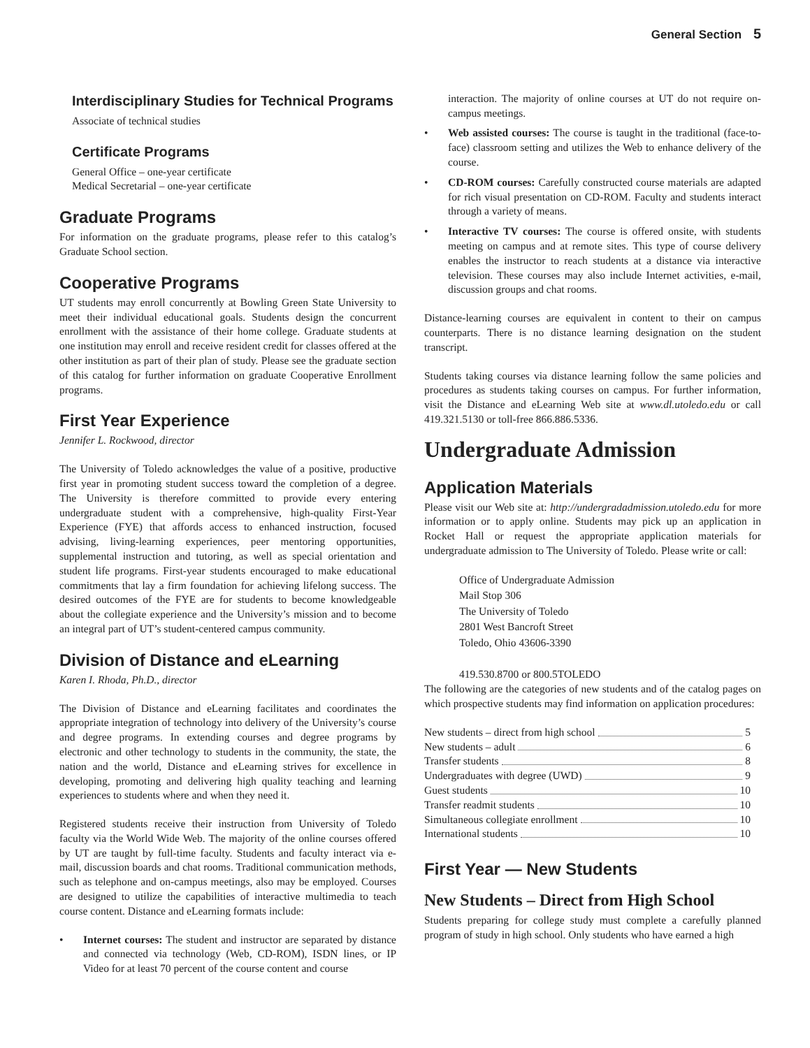General Section 5
Interdisciplinary Studies for Technical Programs
Associate of technical studies
Certificate Programs
General Office – one-year certificate
Medical Secretarial – one-year certificate
Graduate Programs
For information on the graduate programs, please refer to this catalog’s Graduate School section.
Cooperative Programs
UT students may enroll concurrently at Bowling Green State University to meet their individual educational goals. Students design the concurrent enrollment with the assistance of their home college. Graduate students at one institution may enroll and receive resident credit for classes offered at the other institution as part of their plan of study. Please see the graduate section of this catalog for further information on graduate Cooperative Enrollment programs.
First Year Experience
Jennifer L. Rockwood, director
The University of Toledo acknowledges the value of a positive, productive first year in promoting student success toward the completion of a degree. The University is therefore committed to provide every entering undergraduate student with a comprehensive, high-quality First-Year Experience (FYE) that affords access to enhanced instruction, focused advising, living-learning experiences, peer mentoring opportunities, supplemental instruction and tutoring, as well as special orientation and student life programs. First-year students encouraged to make educational commitments that lay a firm foundation for achieving lifelong success. The desired outcomes of the FYE are for students to become knowledgeable about the collegiate experience and the University’s mission and to become an integral part of UT’s student-centered campus community.
Division of Distance and eLearning
Karen I. Rhoda, Ph.D., director
The Division of Distance and eLearning facilitates and coordinates the appropriate integration of technology into delivery of the University’s course and degree programs. In extending courses and degree programs by electronic and other technology to students in the community, the state, the nation and the world, Distance and eLearning strives for excellence in developing, promoting and delivering high quality teaching and learning experiences to students where and when they need it.
Registered students receive their instruction from University of Toledo faculty via the World Wide Web. The majority of the online courses offered by UT are taught by full-time faculty. Students and faculty interact via e-mail, discussion boards and chat rooms. Traditional communication methods, such as telephone and on-campus meetings, also may be employed. Courses are designed to utilize the capabilities of interactive multimedia to teach course content. Distance and eLearning formats include:
• Internet courses: The student and instructor are separated by distance and connected via technology (Web, CD-ROM), ISDN lines, or IP Video for at least 70 percent of the course content and course
interaction. The majority of online courses at UT do not require on-campus meetings.
• Web assisted courses: The course is taught in the traditional (face-to-face) classroom setting and utilizes the Web to enhance delivery of the course.
• CD-ROM courses: Carefully constructed course materials are adapted for rich visual presentation on CD-ROM. Faculty and students interact through a variety of means.
• Interactive TV courses: The course is offered onsite, with students meeting on campus and at remote sites. This type of course delivery enables the instructor to reach students at a distance via interactive television. These courses may also include Internet activities, e-mail, discussion groups and chat rooms.
Distance-learning courses are equivalent in content to their on campus counterparts. There is no distance learning designation on the student transcript.
Students taking courses via distance learning follow the same policies and procedures as students taking courses on campus. For further information, visit the Distance and eLearning Web site at www.dl.utoledo.edu or call 419.321.5130 or toll-free 866.886.5336.
Undergraduate Admission
Application Materials
Please visit our Web site at: http://undergradadmission.utoledo.edu for more information or to apply online. Students may pick up an application in Rocket Hall or request the appropriate application materials for undergraduate admission to The University of Toledo. Please write or call:
Office of Undergraduate Admission
Mail Stop 306
The University of Toledo
2801 West Bancroft Street
Toledo, Ohio 43606-3390
419.530.8700 or 800.5TOLEDO
The following are the categories of new students and of the catalog pages on which prospective students may find information on application procedures:
New students – direct from high school 5
New students – adult 6
Transfer students 8
Undergraduates with degree (UWD) 9
Guest students 10
Transfer readmit students 10
Simultaneous collegiate enrollment 10
International students 10
First Year — New Students
New Students – Direct from High School
Students preparing for college study must complete a carefully planned program of study in high school. Only students who have earned a high